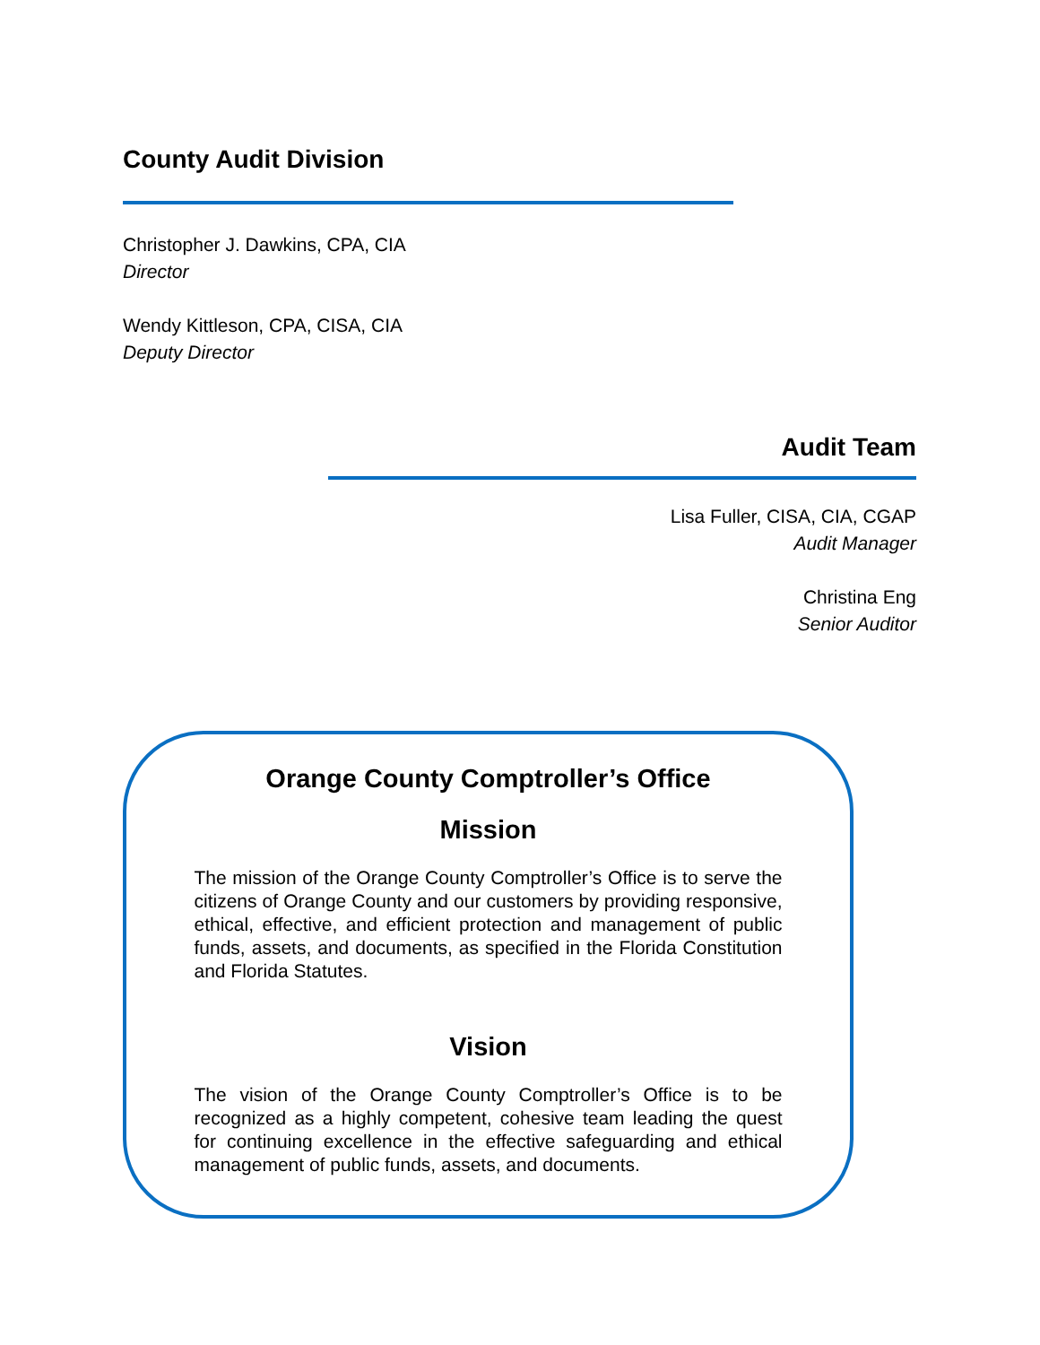County Audit Division
Christopher J. Dawkins, CPA, CIA
Director
Wendy Kittleson, CPA, CISA, CIA
Deputy Director
Audit Team
Lisa Fuller, CISA, CIA, CGAP
Audit Manager
Christina Eng
Senior Auditor
Orange County Comptroller’s Office
Mission
The mission of the Orange County Comptroller’s Office is to serve the citizens of Orange County and our customers by providing responsive, ethical, effective, and efficient protection and management of public funds, assets, and documents, as specified in the Florida Constitution and Florida Statutes.
Vision
The vision of the Orange County Comptroller’s Office is to be recognized as a highly competent, cohesive team leading the quest for continuing excellence in the effective safeguarding and ethical management of public funds, assets, and documents.